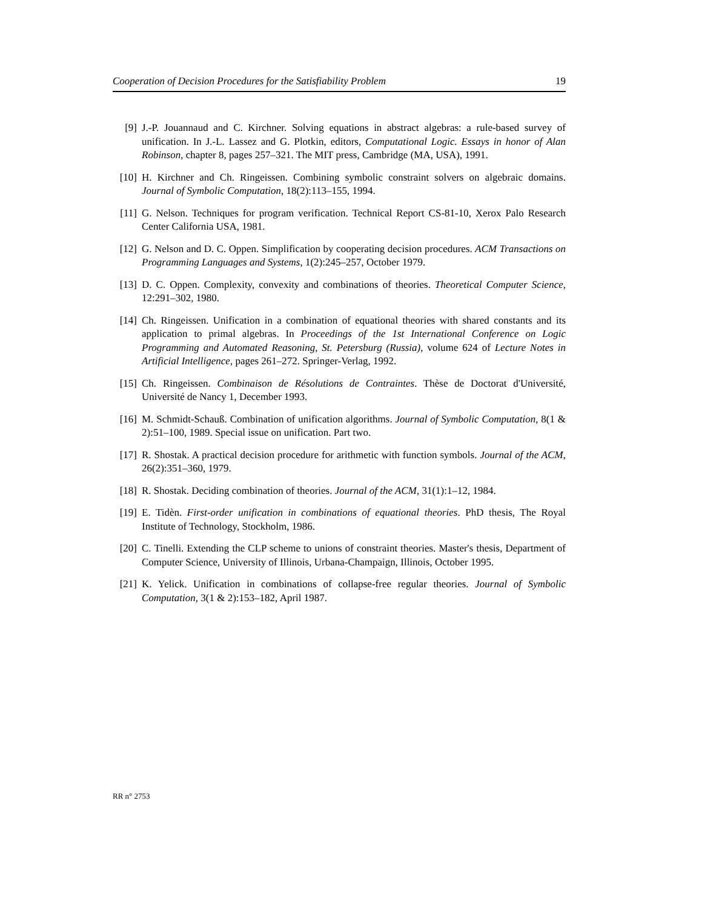Cooperation of Decision Procedures for the Satisfiability Problem 19
[9] J.-P. Jouannaud and C. Kirchner. Solving equations in abstract algebras: a rule-based survey of unification. In J.-L. Lassez and G. Plotkin, editors, Computational Logic. Essays in honor of Alan Robinson, chapter 8, pages 257–321. The MIT press, Cambridge (MA, USA), 1991.
[10] H. Kirchner and Ch. Ringeissen. Combining symbolic constraint solvers on algebraic domains. Journal of Symbolic Computation, 18(2):113–155, 1994.
[11] G. Nelson. Techniques for program verification. Technical Report CS-81-10, Xerox Palo Research Center California USA, 1981.
[12] G. Nelson and D. C. Oppen. Simplification by cooperating decision procedures. ACM Transactions on Programming Languages and Systems, 1(2):245–257, October 1979.
[13] D. C. Oppen. Complexity, convexity and combinations of theories. Theoretical Computer Science, 12:291–302, 1980.
[14] Ch. Ringeissen. Unification in a combination of equational theories with shared constants and its application to primal algebras. In Proceedings of the 1st International Conference on Logic Programming and Automated Reasoning, St. Petersburg (Russia), volume 624 of Lecture Notes in Artificial Intelligence, pages 261–272. Springer-Verlag, 1992.
[15] Ch. Ringeissen. Combinaison de Résolutions de Contraintes. Thèse de Doctorat d'Université, Université de Nancy 1, December 1993.
[16] M. Schmidt-Schauß. Combination of unification algorithms. Journal of Symbolic Computation, 8(1 & 2):51–100, 1989. Special issue on unification. Part two.
[17] R. Shostak. A practical decision procedure for arithmetic with function symbols. Journal of the ACM, 26(2):351–360, 1979.
[18] R. Shostak. Deciding combination of theories. Journal of the ACM, 31(1):1–12, 1984.
[19] E. Tidèn. First-order unification in combinations of equational theories. PhD thesis, The Royal Institute of Technology, Stockholm, 1986.
[20] C. Tinelli. Extending the CLP scheme to unions of constraint theories. Master's thesis, Department of Computer Science, University of Illinois, Urbana-Champaign, Illinois, October 1995.
[21] K. Yelick. Unification in combinations of collapse-free regular theories. Journal of Symbolic Computation, 3(1 & 2):153–182, April 1987.
RR n° 2753